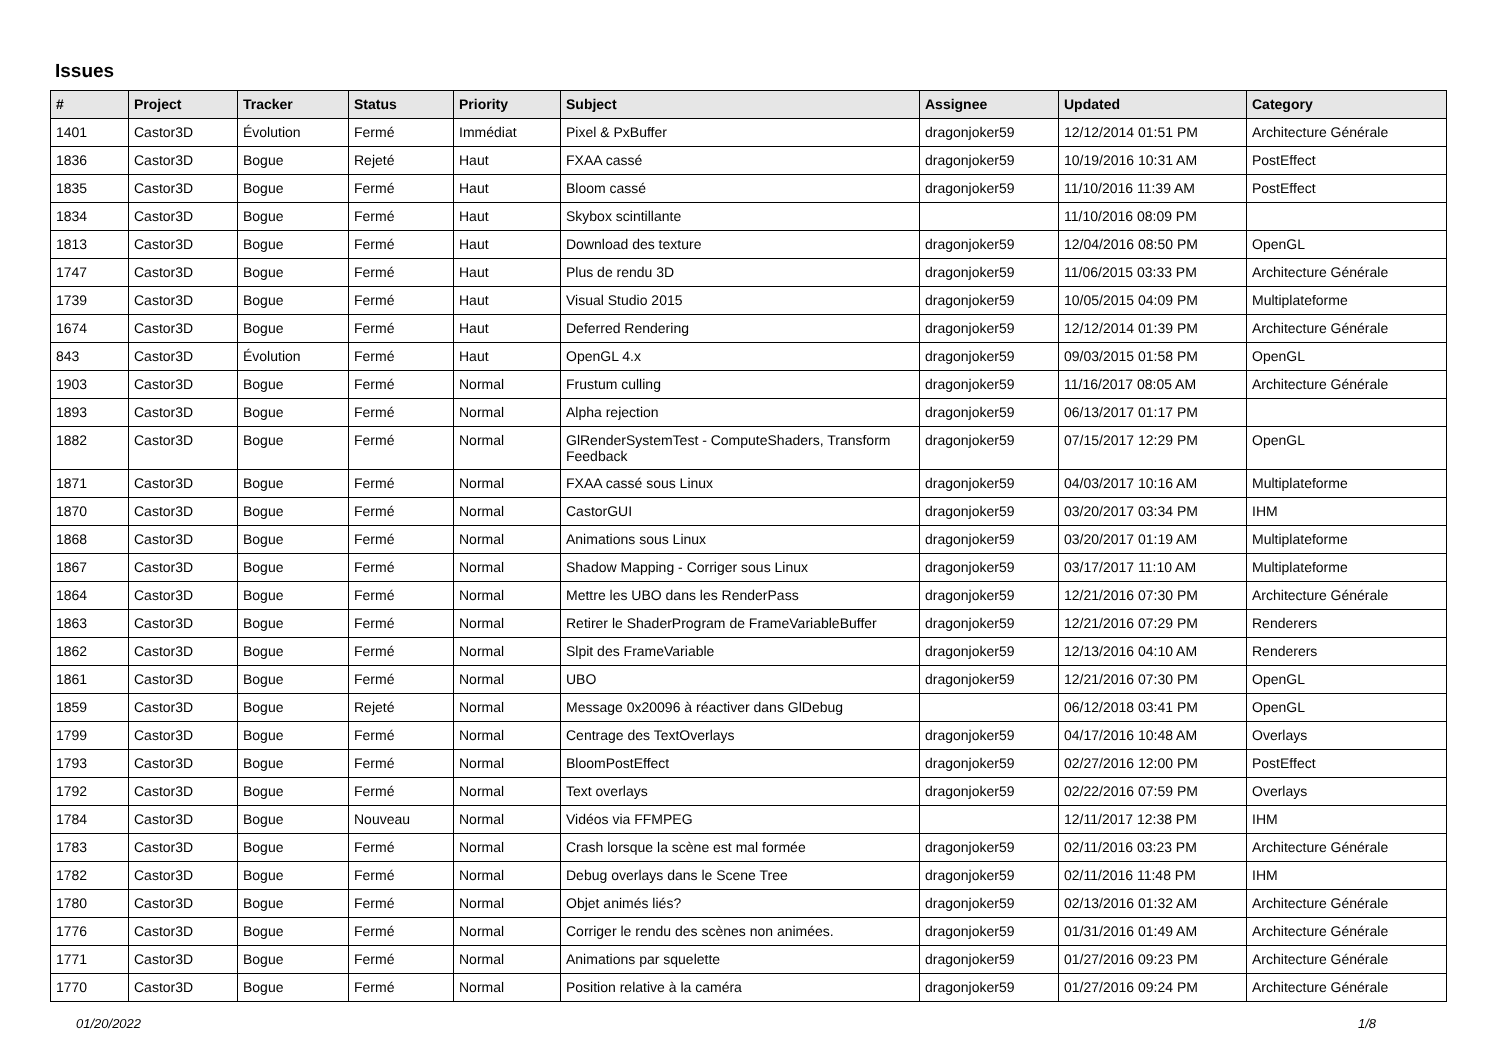Issues
| # | Project | Tracker | Status | Priority | Subject | Assignee | Updated | Category |
| --- | --- | --- | --- | --- | --- | --- | --- | --- |
| 1401 | Castor3D | Évolution | Fermé | Immédiat | Pixel & PxBuffer | dragonjoker59 | 12/12/2014 01:51 PM | Architecture Générale |
| 1836 | Castor3D | Bogue | Rejeté | Haut | FXAA cassé | dragonjoker59 | 10/19/2016 10:31 AM | PostEffect |
| 1835 | Castor3D | Bogue | Fermé | Haut | Bloom cassé | dragonjoker59 | 11/10/2016 11:39 AM | PostEffect |
| 1834 | Castor3D | Bogue | Fermé | Haut | Skybox scintillante | | 11/10/2016 08:09 PM | |
| 1813 | Castor3D | Bogue | Fermé | Haut | Download des texture | dragonjoker59 | 12/04/2016 08:50 PM | OpenGL |
| 1747 | Castor3D | Bogue | Fermé | Haut | Plus de rendu 3D | dragonjoker59 | 11/06/2015 03:33 PM | Architecture Générale |
| 1739 | Castor3D | Bogue | Fermé | Haut | Visual Studio 2015 | dragonjoker59 | 10/05/2015 04:09 PM | Multiplateforme |
| 1674 | Castor3D | Bogue | Fermé | Haut | Deferred Rendering | dragonjoker59 | 12/12/2014 01:39 PM | Architecture Générale |
| 843 | Castor3D | Évolution | Fermé | Haut | OpenGL 4.x | dragonjoker59 | 09/03/2015 01:58 PM | OpenGL |
| 1903 | Castor3D | Bogue | Fermé | Normal | Frustum culling | dragonjoker59 | 11/16/2017 08:05 AM | Architecture Générale |
| 1893 | Castor3D | Bogue | Fermé | Normal | Alpha rejection | dragonjoker59 | 06/13/2017 01:17 PM | |
| 1882 | Castor3D | Bogue | Fermé | Normal | GlRenderSystemTest - ComputeShaders, Transform Feedback | dragonjoker59 | 07/15/2017 12:29 PM | OpenGL |
| 1871 | Castor3D | Bogue | Fermé | Normal | FXAA cassé sous Linux | dragonjoker59 | 04/03/2017 10:16 AM | Multiplateforme |
| 1870 | Castor3D | Bogue | Fermé | Normal | CastorGUI | dragonjoker59 | 03/20/2017 03:34 PM | IHM |
| 1868 | Castor3D | Bogue | Fermé | Normal | Animations sous Linux | dragonjoker59 | 03/20/2017 01:19 AM | Multiplateforme |
| 1867 | Castor3D | Bogue | Fermé | Normal | Shadow Mapping - Corriger sous Linux | dragonjoker59 | 03/17/2017 11:10 AM | Multiplateforme |
| 1864 | Castor3D | Bogue | Fermé | Normal | Mettre les UBO dans les RenderPass | dragonjoker59 | 12/21/2016 07:30 PM | Architecture Générale |
| 1863 | Castor3D | Bogue | Fermé | Normal | Retirer le ShaderProgram de FrameVariableBuffer | dragonjoker59 | 12/21/2016 07:29 PM | Renderers |
| 1862 | Castor3D | Bogue | Fermé | Normal | Slpit des FrameVariable | dragonjoker59 | 12/13/2016 04:10 AM | Renderers |
| 1861 | Castor3D | Bogue | Fermé | Normal | UBO | dragonjoker59 | 12/21/2016 07:30 PM | OpenGL |
| 1859 | Castor3D | Bogue | Rejeté | Normal | Message 0x20096 à réactiver dans GlDebug | | 06/12/2018 03:41 PM | OpenGL |
| 1799 | Castor3D | Bogue | Fermé | Normal | Centrage des TextOverlays | dragonjoker59 | 04/17/2016 10:48 AM | Overlays |
| 1793 | Castor3D | Bogue | Fermé | Normal | BloomPostEffect | dragonjoker59 | 02/27/2016 12:00 PM | PostEffect |
| 1792 | Castor3D | Bogue | Fermé | Normal | Text overlays | dragonjoker59 | 02/22/2016 07:59 PM | Overlays |
| 1784 | Castor3D | Bogue | Nouveau | Normal | Vidéos via FFMPEG | | 12/11/2017 12:38 PM | IHM |
| 1783 | Castor3D | Bogue | Fermé | Normal | Crash lorsque la scène est mal formée | dragonjoker59 | 02/11/2016 03:23 PM | Architecture Générale |
| 1782 | Castor3D | Bogue | Fermé | Normal | Debug overlays dans le Scene Tree | dragonjoker59 | 02/11/2016 11:48 PM | IHM |
| 1780 | Castor3D | Bogue | Fermé | Normal | Objet animés liés? | dragonjoker59 | 02/13/2016 01:32 AM | Architecture Générale |
| 1776 | Castor3D | Bogue | Fermé | Normal | Corriger le rendu des scènes non animées. | dragonjoker59 | 01/31/2016 01:49 AM | Architecture Générale |
| 1771 | Castor3D | Bogue | Fermé | Normal | Animations par squelette | dragonjoker59 | 01/27/2016 09:23 PM | Architecture Générale |
| 1770 | Castor3D | Bogue | Fermé | Normal | Position relative à la caméra | dragonjoker59 | 01/27/2016 09:24 PM | Architecture Générale |
01/20/2022 1/8